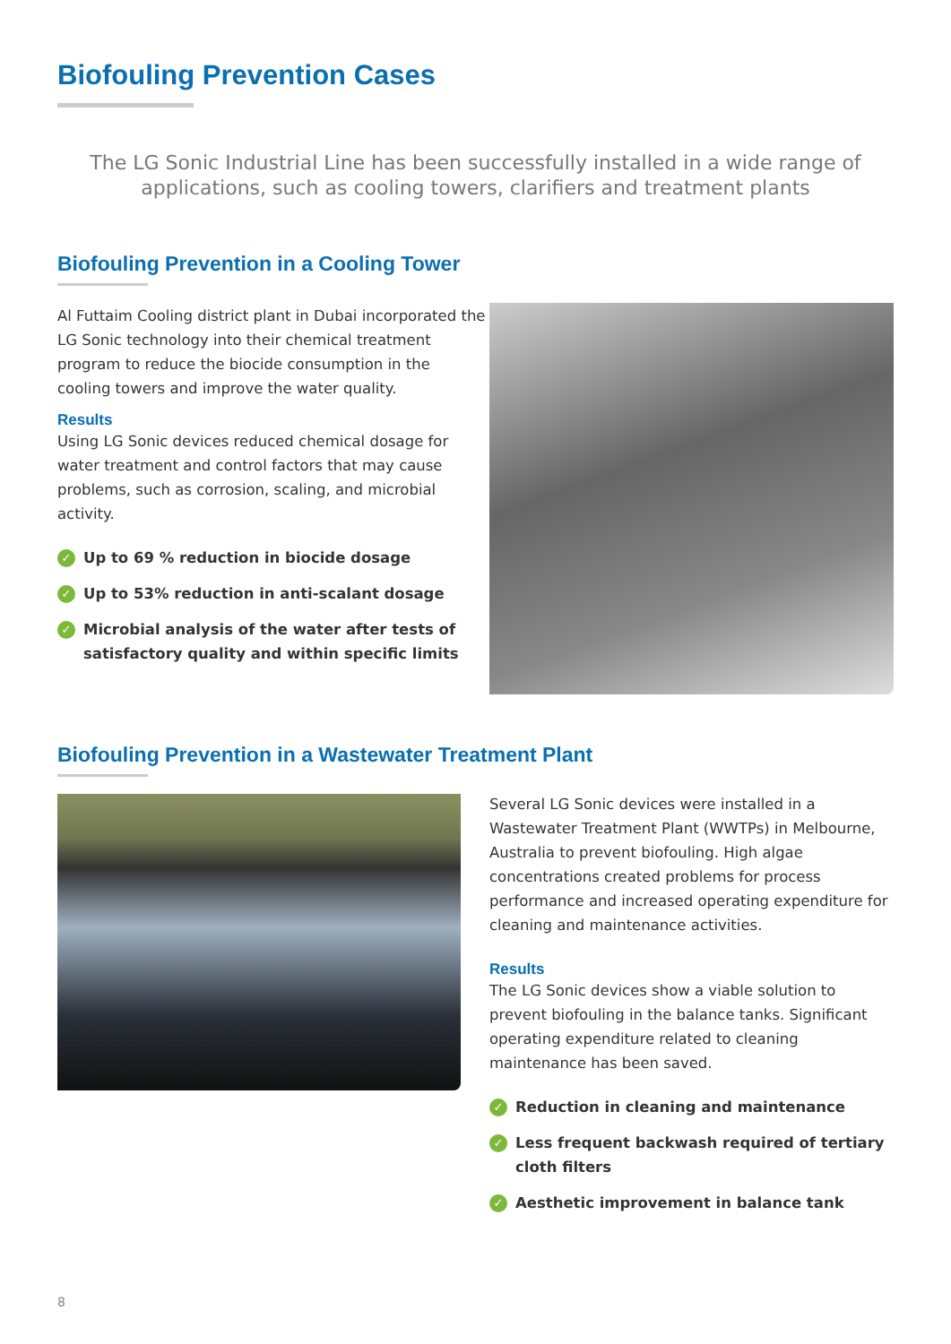Biofouling Prevention Cases
The LG Sonic Industrial Line has been successfully installed in a wide range of applications, such as cooling towers, clarifiers and treatment plants
Biofouling Prevention in a Cooling Tower
Al Futtaim Cooling district plant in Dubai incorporated the LG Sonic technology into their chemical treatment program to reduce the biocide consumption in the cooling towers and improve the water quality.
Results
Using LG Sonic devices reduced chemical dosage for water treatment and control factors that may cause problems, such as corrosion, scaling, and microbial activity.
✓ Up to 69 % reduction in biocide dosage
✓ Up to 53% reduction in anti-scalant dosage
✓ Microbial analysis of the water after tests of satisfactory quality and within specific limits
Biofouling Prevention in a Wastewater Treatment Plant
Several LG Sonic devices were installed in a Wastewater Treatment Plant (WWTPs) in Melbourne, Australia to prevent biofouling. High algae concentrations created problems for process performance and increased operating expenditure for cleaning and maintenance activities.
Results
The LG Sonic devices show a viable solution to prevent biofouling in the balance tanks. Significant operating expenditure related to cleaning maintenance has been saved.
✓ Reduction in cleaning and maintenance
✓ Less frequent backwash required of tertiary cloth filters
✓ Aesthetic improvement in balance tank
8